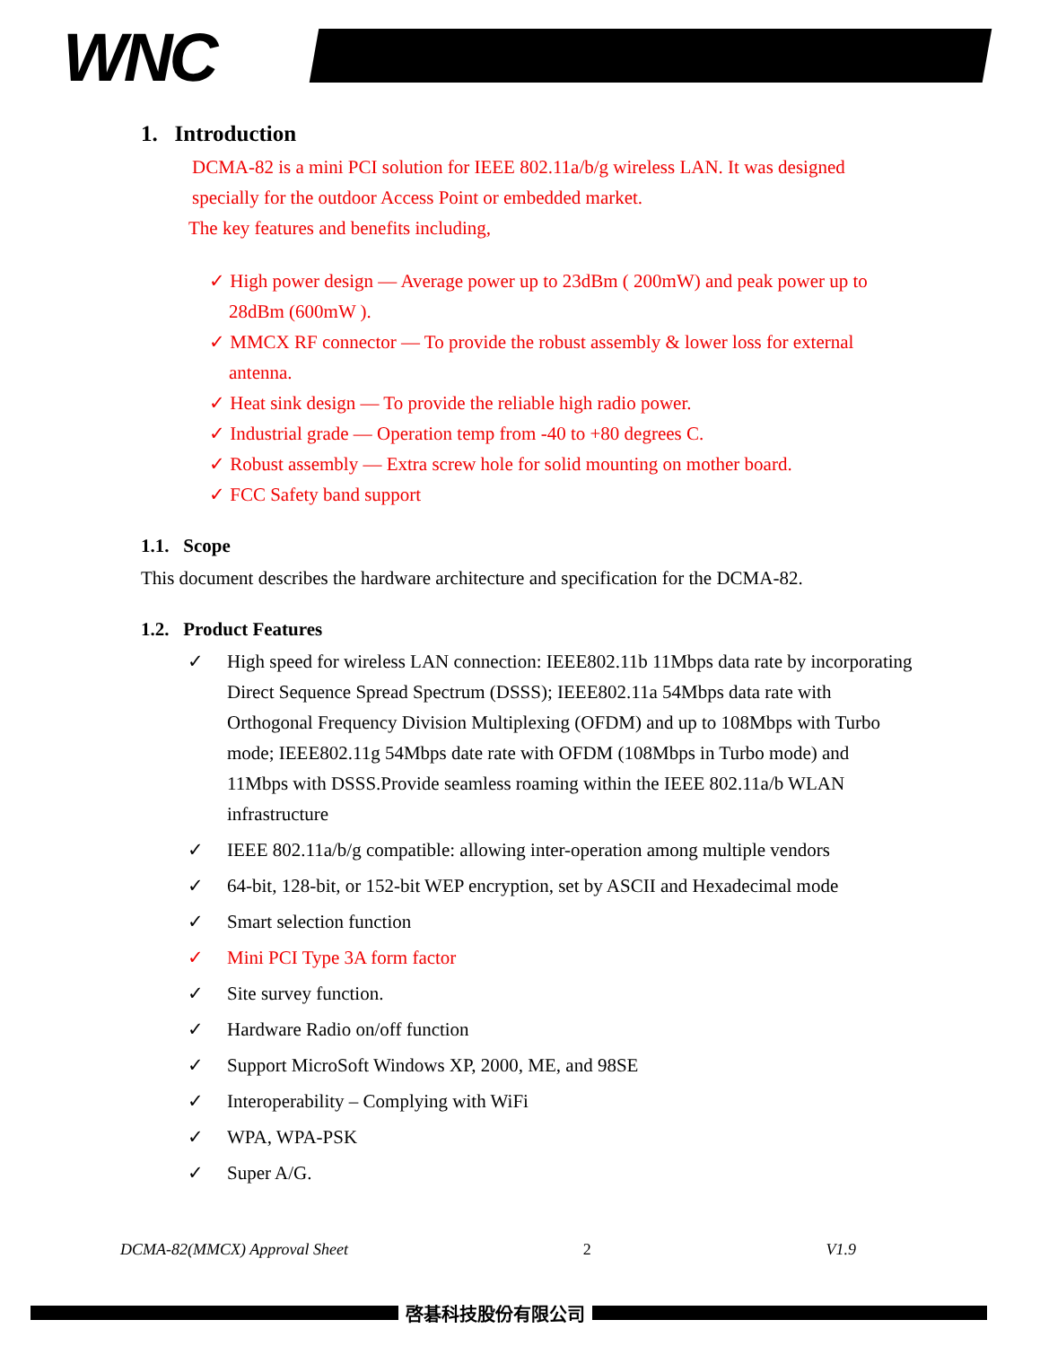WNC
1. Introduction
DCMA-82 is a mini PCI solution for IEEE 802.11a/b/g wireless LAN. It was designed specially for the outdoor Access Point or embedded market.
The key features and benefits including,
✓ High power design — Average power up to 23dBm ( 200mW) and peak power up to 28dBm (600mW ).
✓ MMCX RF connector — To provide the robust assembly & lower loss for external antenna.
✓ Heat sink design — To provide the reliable high radio power.
✓ Industrial grade — Operation temp from -40 to +80 degrees C.
✓ Robust assembly — Extra screw hole for solid mounting on mother board.
✓ FCC Safety band support
1.1. Scope
This document describes the hardware architecture and specification for the DCMA-82.
1.2. Product Features
✓ High speed for wireless LAN connection: IEEE802.11b 11Mbps data rate by incorporating Direct Sequence Spread Spectrum (DSSS); IEEE802.11a 54Mbps data rate with Orthogonal Frequency Division Multiplexing (OFDM) and up to 108Mbps with Turbo mode; IEEE802.11g 54Mbps date rate with OFDM (108Mbps in Turbo mode) and 11Mbps with DSSS.Provide seamless roaming within the IEEE 802.11a/b WLAN infrastructure
✓ IEEE 802.11a/b/g compatible: allowing inter-operation among multiple vendors
✓ 64-bit, 128-bit, or 152-bit WEP encryption, set by ASCII and Hexadecimal mode
✓ Smart selection function
✓ Mini PCI Type 3A form factor
✓ Site survey function.
✓ Hardware Radio on/off function
✓ Support MicroSoft Windows XP, 2000, ME, and 98SE
✓ Interoperability – Complying with WiFi
✓ WPA, WPA-PSK
✓ Super A/G.
DCMA-82(MMCX) Approval Sheet 2 V1.9
啓碁科技股份有限公司